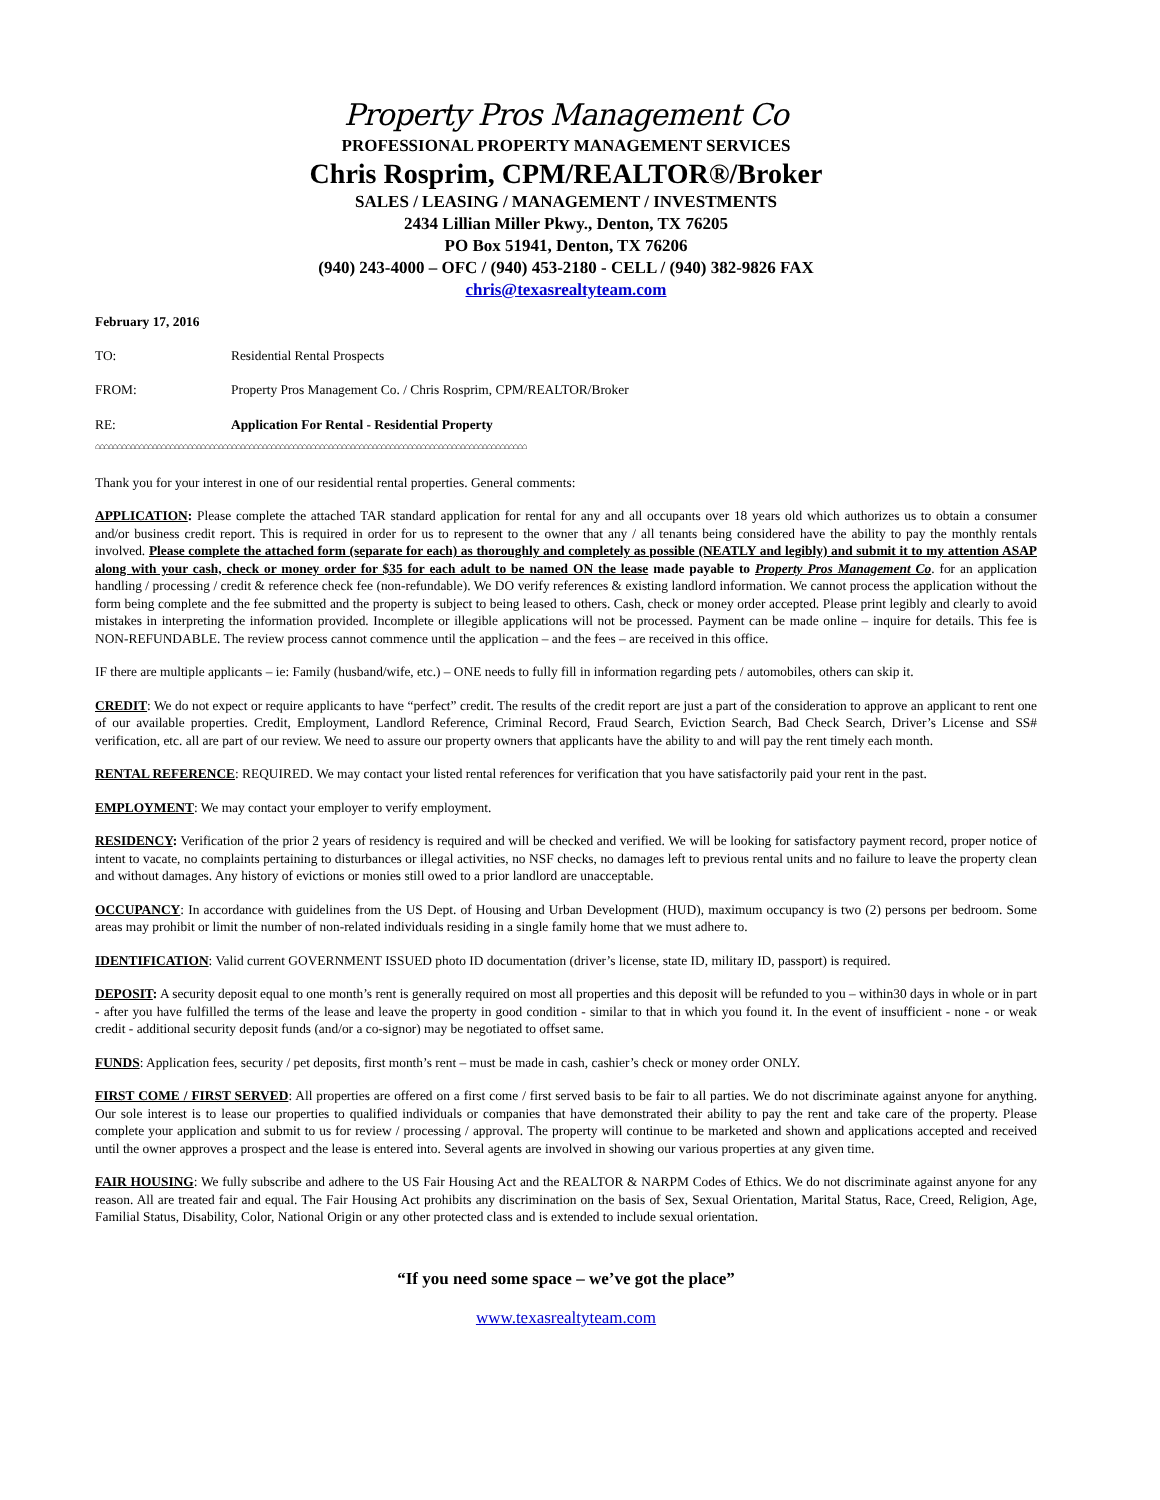Property Pros Management Co
PROFESSIONAL PROPERTY MANAGEMENT SERVICES
Chris Rosprim, CPM/REALTOR®/Broker
SALES / LEASING / MANAGEMENT / INVESTMENTS
2434 Lillian Miller Pkwy., Denton, TX 76205
PO Box 51941, Denton, TX 76206
(940) 243-4000 – OFC / (940) 453-2180 - CELL / (940) 382-9826 FAX
chris@texasrealtyteam.com
February 17, 2016
TO: Residential Rental Prospects
FROM: Property Pros Management Co. / Chris Rosprim, CPM/REALTOR/Broker
RE: Application For Rental - Residential Property
⌂⌂⌂⌂⌂⌂⌂⌂⌂⌂⌂⌂⌂⌂⌂⌂⌂⌂⌂⌂⌂⌂⌂⌂⌂⌂⌂⌂⌂⌂⌂⌂⌂⌂⌂⌂⌂⌂⌂⌂⌂⌂⌂⌂⌂⌂⌂⌂⌂⌂⌂⌂⌂⌂⌂⌂⌂⌂⌂⌂⌂⌂⌂⌂⌂⌂⌂⌂⌂⌂⌂⌂⌂⌂⌂⌂⌂⌂⌂⌂⌂⌂⌂⌂⌂⌂⌂⌂⌂⌂⌂⌂⌂⌂⌂⌂⌂⌂
Thank you for your interest in one of our residential rental properties. General comments:
APPLICATION: Please complete the attached TAR standard application for rental for any and all occupants over 18 years old which authorizes us to obtain a consumer and/or business credit report. This is required in order for us to represent to the owner that any / all tenants being considered have the ability to pay the monthly rentals involved. Please complete the attached form (separate for each) as thoroughly and completely as possible (NEATLY and legibly) and submit it to my attention ASAP along with your cash, check or money order for $35 for each adult to be named ON the lease made payable to Property Pros Management Co. for an application handling / processing / credit & reference check fee (non-refundable). We DO verify references & existing landlord information. We cannot process the application without the form being complete and the fee submitted and the property is subject to being leased to others. Cash, check or money order accepted. Please print legibly and clearly to avoid mistakes in interpreting the information provided. Incomplete or illegible applications will not be processed. Payment can be made online – inquire for details. This fee is NON-REFUNDABLE. The review process cannot commence until the application – and the fees – are received in this office.
IF there are multiple applicants – ie: Family (husband/wife, etc.) – ONE needs to fully fill in information regarding pets / automobiles, others can skip it.
CREDIT: We do not expect or require applicants to have “perfect” credit. The results of the credit report are just a part of the consideration to approve an applicant to rent one of our available properties. Credit, Employment, Landlord Reference, Criminal Record, Fraud Search, Eviction Search, Bad Check Search, Driver’s License and SS# verification, etc. all are part of our review. We need to assure our property owners that applicants have the ability to and will pay the rent timely each month.
RENTAL REFERENCE: REQUIRED. We may contact your listed rental references for verification that you have satisfactorily paid your rent in the past.
EMPLOYMENT: We may contact your employer to verify employment.
RESIDENCY: Verification of the prior 2 years of residency is required and will be checked and verified. We will be looking for satisfactory payment record, proper notice of intent to vacate, no complaints pertaining to disturbances or illegal activities, no NSF checks, no damages left to previous rental units and no failure to leave the property clean and without damages. Any history of evictions or monies still owed to a prior landlord are unacceptable.
OCCUPANCY: In accordance with guidelines from the US Dept. of Housing and Urban Development (HUD), maximum occupancy is two (2) persons per bedroom. Some areas may prohibit or limit the number of non-related individuals residing in a single family home that we must adhere to.
IDENTIFICATION: Valid current GOVERNMENT ISSUED photo ID documentation (driver’s license, state ID, military ID, passport) is required.
DEPOSIT: A security deposit equal to one month’s rent is generally required on most all properties and this deposit will be refunded to you – within30 days in whole or in part - after you have fulfilled the terms of the lease and leave the property in good condition - similar to that in which you found it. In the event of insufficient - none - or weak credit - additional security deposit funds (and/or a co-signor) may be negotiated to offset same.
FUNDS: Application fees, security / pet deposits, first month’s rent – must be made in cash, cashier’s check or money order ONLY.
FIRST COME / FIRST SERVED: All properties are offered on a first come / first served basis to be fair to all parties. We do not discriminate against anyone for anything. Our sole interest is to lease our properties to qualified individuals or companies that have demonstrated their ability to pay the rent and take care of the property. Please complete your application and submit to us for review / processing / approval. The property will continue to be marketed and shown and applications accepted and received until the owner approves a prospect and the lease is entered into. Several agents are involved in showing our various properties at any given time.
FAIR HOUSING: We fully subscribe and adhere to the US Fair Housing Act and the REALTOR & NARPM Codes of Ethics. We do not discriminate against anyone for any reason. All are treated fair and equal. The Fair Housing Act prohibits any discrimination on the basis of Sex, Sexual Orientation, Marital Status, Race, Creed, Religion, Age, Familial Status, Disability, Color, National Origin or any other protected class and is extended to include sexual orientation.
“If you need some space – we’ve got the place”
www.texasrealtyteam.com